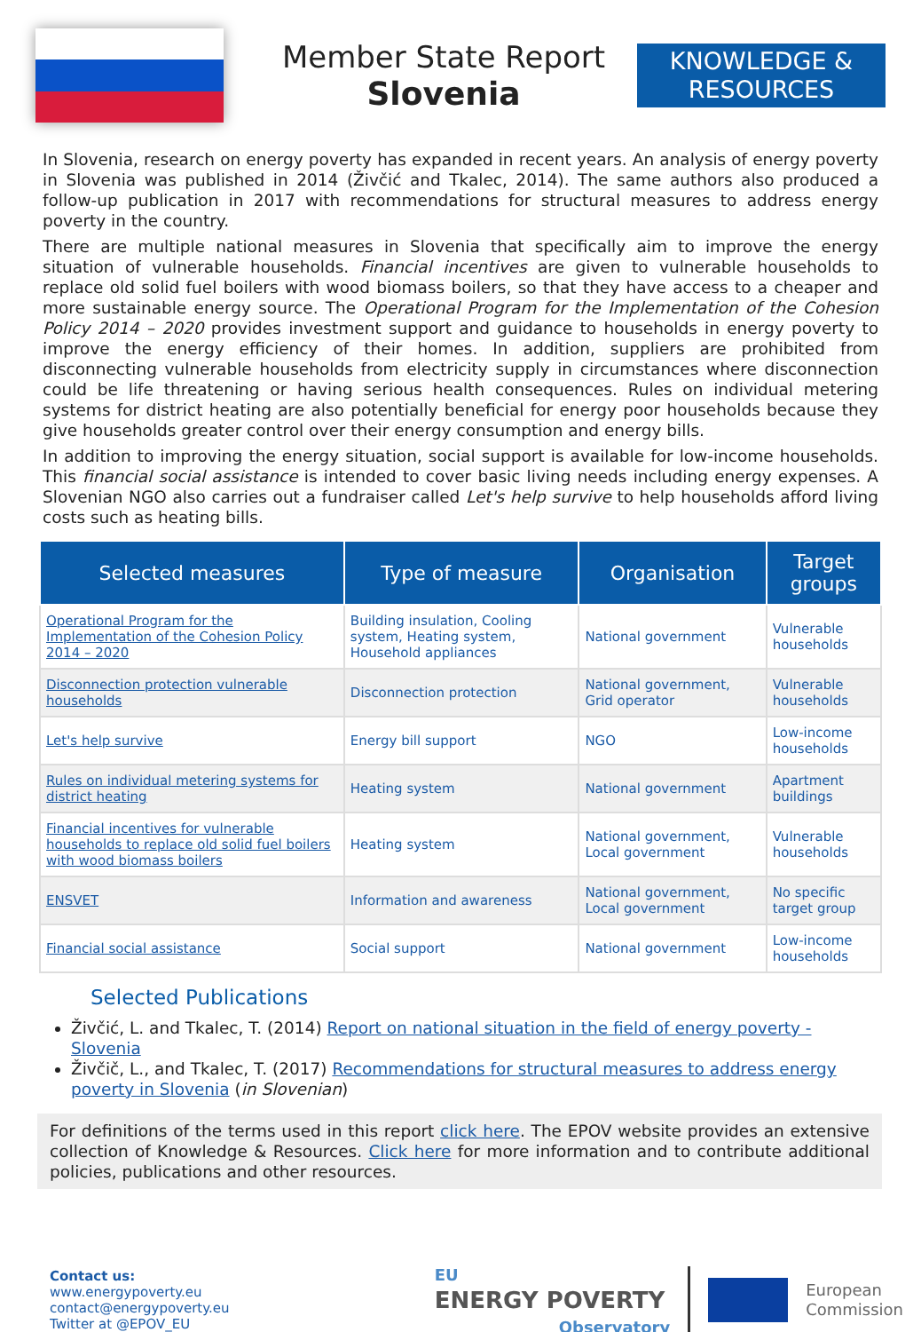Member State Report
Slovenia
KNOWLEDGE & RESOURCES
In Slovenia, research on energy poverty has expanded in recent years. An analysis of energy poverty in Slovenia was published in 2014 (Živčić and Tkalec, 2014). The same authors also produced a follow-up publication in 2017 with recommendations for structural measures to address energy poverty in the country.
There are multiple national measures in Slovenia that specifically aim to improve the energy situation of vulnerable households. Financial incentives are given to vulnerable households to replace old solid fuel boilers with wood biomass boilers, so that they have access to a cheaper and more sustainable energy source. The Operational Program for the Implementation of the Cohesion Policy 2014 – 2020 provides investment support and guidance to households in energy poverty to improve the energy efficiency of their homes. In addition, suppliers are prohibited from disconnecting vulnerable households from electricity supply in circumstances where disconnection could be life threatening or having serious health consequences. Rules on individual metering systems for district heating are also potentially beneficial for energy poor households because they give households greater control over their energy consumption and energy bills.
In addition to improving the energy situation, social support is available for low-income households. This financial social assistance is intended to cover basic living needs including energy expenses. A Slovenian NGO also carries out a fundraiser called Let's help survive to help households afford living costs such as heating bills.
| Selected measures | Type of measure | Organisation | Target groups |
| --- | --- | --- | --- |
| Operational Program for the Implementation of the Cohesion Policy 2014 – 2020 | Building insulation, Cooling system, Heating system, Household appliances | National government | Vulnerable households |
| Disconnection protection vulnerable households | Disconnection protection | National government, Grid operator | Vulnerable households |
| Let's help survive | Energy bill support | NGO | Low-income households |
| Rules on individual metering systems for district heating | Heating system | National government | Apartment buildings |
| Financial incentives for vulnerable households to replace old solid fuel boilers with wood biomass boilers | Heating system | National government, Local government | Vulnerable households |
| ENSVET | Information and awareness | National government, Local government | No specific target group |
| Financial social assistance | Social support | National government | Low-income households |
Selected Publications
Živčić, L. and Tkalec, T. (2014) Report on national situation in the field of energy poverty - Slovenia
Živčič, L., and Tkalec, T. (2017) Recommendations for structural measures to address energy poverty in Slovenia (in Slovenian)
For definitions of the terms used in this report click here. The EPOV website provides an extensive collection of Knowledge & Resources. Click here for more information and to contribute additional policies, publications and other resources.
Contact us:
www.energypoverty.eu
contact@energypoverty.eu
Twitter at @EPOV_EU
EU
ENERGY POVERTY
Observatory
European
Commission